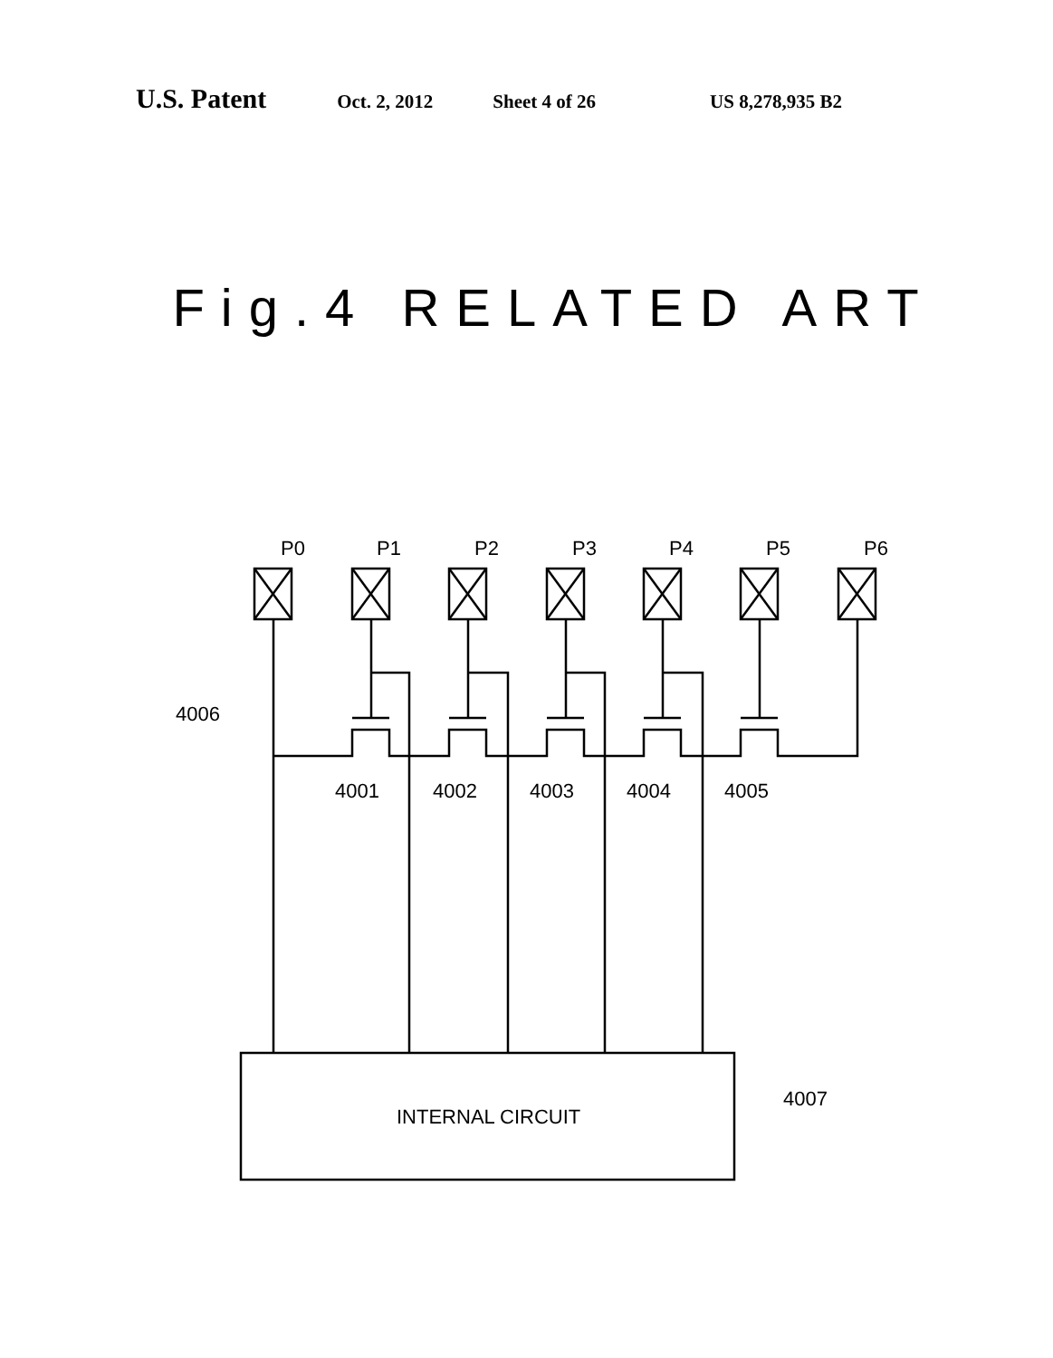U.S. Patent
Oct. 2, 2012 Sheet 4 of 26 US 8,278,935 B2
Fig.4 RELATED ART
P0
P1
P2
P3
P4
P5
P6
4006
4001
4002
4003
4004
4005
INTERNAL CIRCUIT
4007